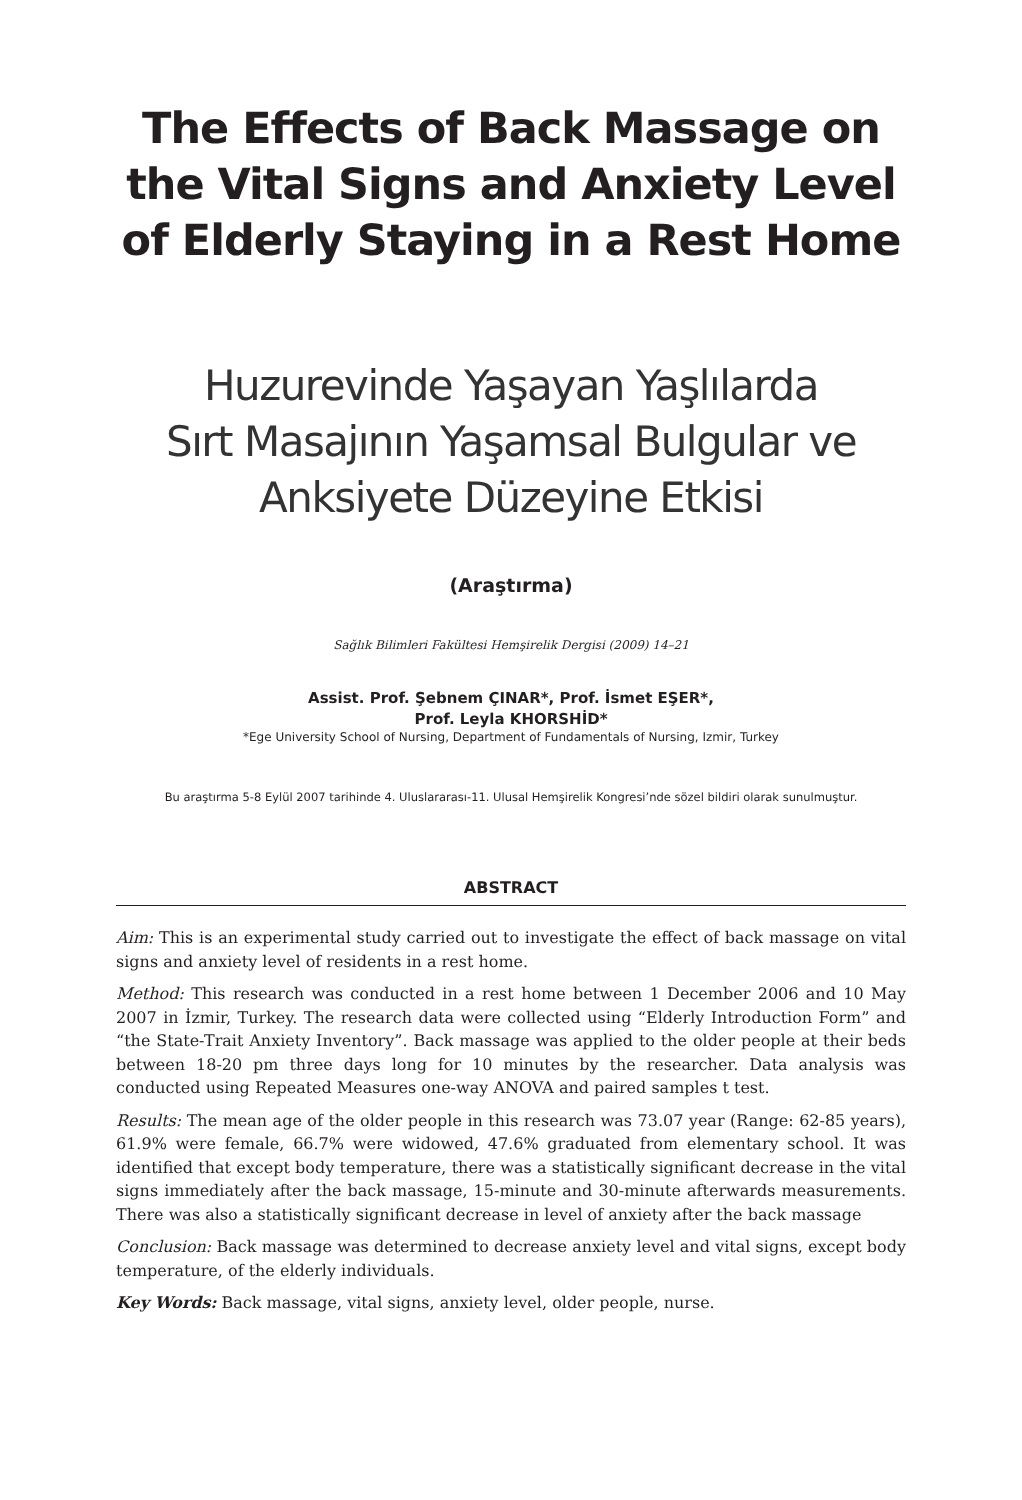The Effects of Back Massage on the Vital Signs and Anxiety Level of Elderly Staying in a Rest Home
Huzurevinde Yaşayan Yaşlılarda
Sırt Masajının Yaşamsal Bulgular ve
Anksiyete Düzeyine Etkisi
(Araştırma)
Sağlık Bilimleri Fakültesi Hemşirelik Dergisi (2009) 14–21
Assist. Prof. Şebnem ÇINAR*, Prof. İsmet EŞER*,
Prof. Leyla KHORSHİD*
*Ege University School of Nursing, Department of Fundamentals of Nursing, Izmir, Turkey
Bu araştırma 5-8 Eylül 2007 tarihinde 4. Uluslararası-11. Ulusal Hemşirelik Kongresi’nde sözel bildiri olarak sunulmuştur.
ABSTRACT
Aim: This is an experimental study carried out to investigate the effect of back massage on vital signs and anxiety level of residents in a rest home.
Method: This research was conducted in a rest home between 1 December 2006 and 10 May 2007 in İzmir, Turkey. The research data were collected using “Elderly Introduction Form” and “the State-Trait Anxiety Inventory”. Back massage was applied to the older people at their beds between 18-20 pm three days long for 10 minutes by the researcher. Data analysis was conducted using Repeated Measures one-way ANOVA and paired samples t test.
Results: The mean age of the older people in this research was 73.07 year (Range: 62-85 years), 61.9% were female, 66.7% were widowed, 47.6% graduated from elementary school. It was identified that except body temperature, there was a statistically significant decrease in the vital signs immediately after the back massage, 15-minute and 30-minute afterwards measurements. There was also a statistically significant decrease in level of anxiety after the back massage
Conclusion: Back massage was determined to decrease anxiety level and vital signs, except body temperature, of the elderly individuals.
Key Words: Back massage, vital signs, anxiety level, older people, nurse.